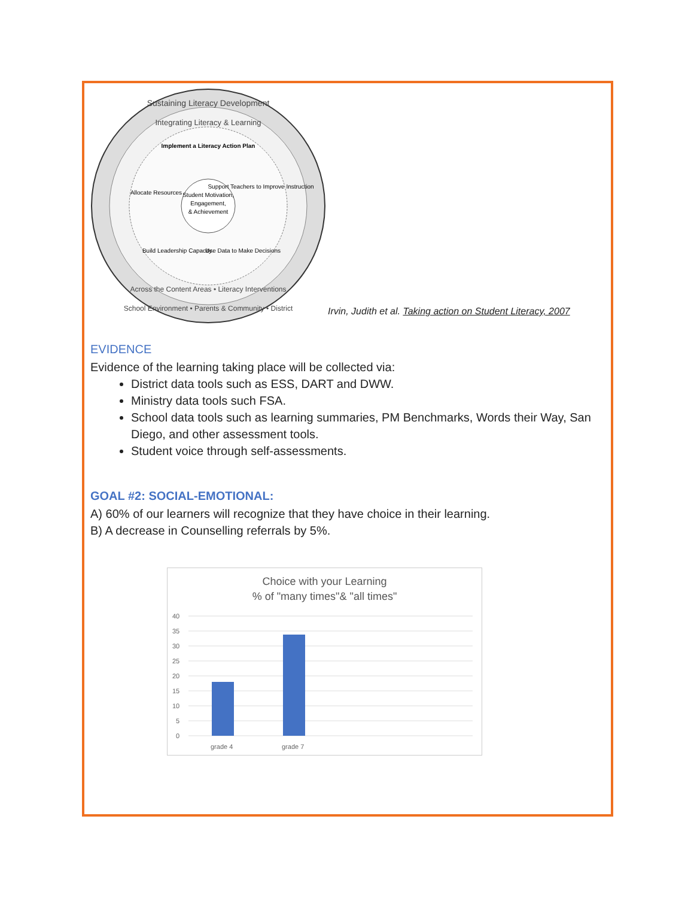Sustaining Literacy Development
Integrating Literacy & Learning
Implement a Literacy Action Plan
Student Motivation,
Engagement,
& Achievement
Allocate Resources
Support Teachers to Improve Instruction
Build Leadership Capacity
Use Data to Make Decisions
Across the Content Areas • Literacy Interventions
School Environment • Parents & Community • District
Irvin, Judith et al. Taking action on Student Literacy, 2007
EVIDENCE
Evidence of the learning taking place will be collected via:
District data tools such as ESS, DART and DWW.
Ministry data tools such FSA.
School data tools such as learning summaries, PM Benchmarks, Words their Way, San Diego, and other assessment tools.
Student voice through self-assessments.
GOAL #2: SOCIAL-EMOTIONAL:
A) 60% of our learners will recognize that they have choice in their learning.
B) A decrease in Counselling referrals by 5%.
Choice with your Learning
% of "many times"& "all times"
40
35
30
25
20
15
10
5
0
grade 4
grade 7